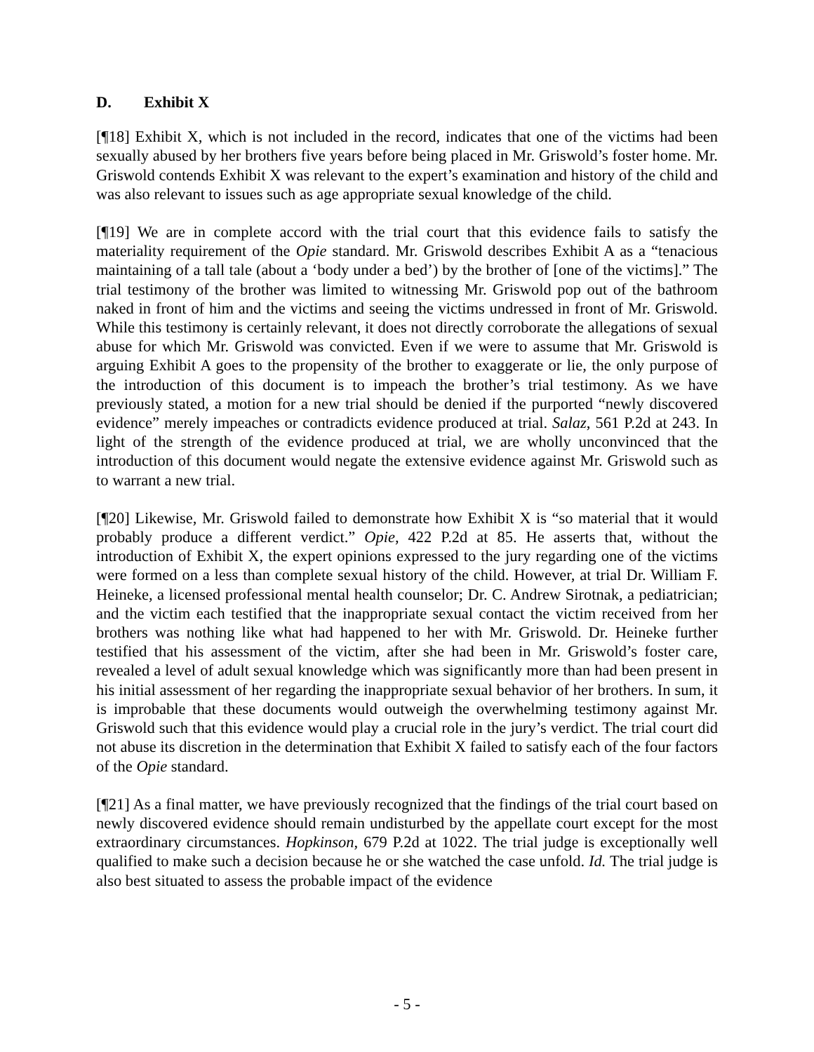D. Exhibit X
[¶18] Exhibit X, which is not included in the record, indicates that one of the victims had been sexually abused by her brothers five years before being placed in Mr. Griswold’s foster home. Mr. Griswold contends Exhibit X was relevant to the expert’s examination and history of the child and was also relevant to issues such as age appropriate sexual knowledge of the child.
[¶19] We are in complete accord with the trial court that this evidence fails to satisfy the materiality requirement of the Opie standard. Mr. Griswold describes Exhibit A as a “tenacious maintaining of a tall tale (about a ‘body under a bed’) by the brother of [one of the victims].” The trial testimony of the brother was limited to witnessing Mr. Griswold pop out of the bathroom naked in front of him and the victims and seeing the victims undressed in front of Mr. Griswold. While this testimony is certainly relevant, it does not directly corroborate the allegations of sexual abuse for which Mr. Griswold was convicted. Even if we were to assume that Mr. Griswold is arguing Exhibit A goes to the propensity of the brother to exaggerate or lie, the only purpose of the introduction of this document is to impeach the brother’s trial testimony. As we have previously stated, a motion for a new trial should be denied if the purported “newly discovered evidence” merely impeaches or contradicts evidence produced at trial. Salaz, 561 P.2d at 243. In light of the strength of the evidence produced at trial, we are wholly unconvinced that the introduction of this document would negate the extensive evidence against Mr. Griswold such as to warrant a new trial.
[¶20] Likewise, Mr. Griswold failed to demonstrate how Exhibit X is “so material that it would probably produce a different verdict.” Opie, 422 P.2d at 85. He asserts that, without the introduction of Exhibit X, the expert opinions expressed to the jury regarding one of the victims were formed on a less than complete sexual history of the child. However, at trial Dr. William F. Heineke, a licensed professional mental health counselor; Dr. C. Andrew Sirotnak, a pediatrician; and the victim each testified that the inappropriate sexual contact the victim received from her brothers was nothing like what had happened to her with Mr. Griswold. Dr. Heineke further testified that his assessment of the victim, after she had been in Mr. Griswold’s foster care, revealed a level of adult sexual knowledge which was significantly more than had been present in his initial assessment of her regarding the inappropriate sexual behavior of her brothers. In sum, it is improbable that these documents would outweigh the overwhelming testimony against Mr. Griswold such that this evidence would play a crucial role in the jury’s verdict. The trial court did not abuse its discretion in the determination that Exhibit X failed to satisfy each of the four factors of the Opie standard.
[¶21] As a final matter, we have previously recognized that the findings of the trial court based on newly discovered evidence should remain undisturbed by the appellate court except for the most extraordinary circumstances. Hopkinson, 679 P.2d at 1022. The trial judge is exceptionally well qualified to make such a decision because he or she watched the case unfold. Id. The trial judge is also best situated to assess the probable impact of the evidence
- 5 -